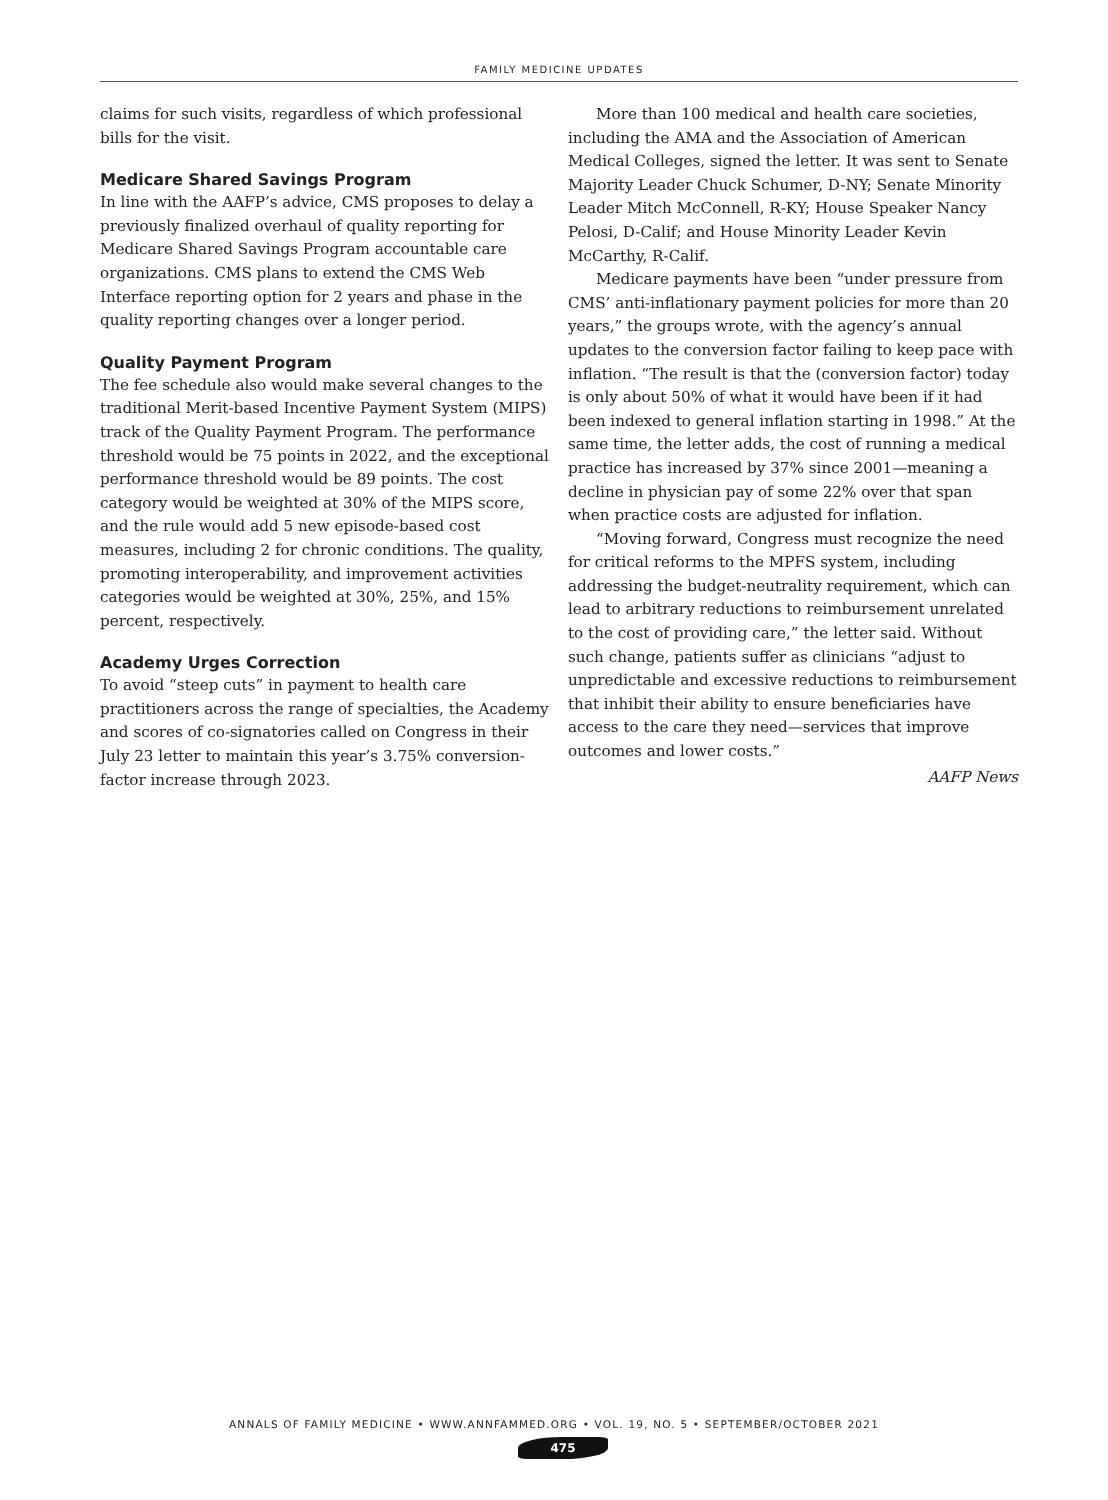FAMILY MEDICINE UPDATES
claims for such visits, regardless of which professional bills for the visit.
Medicare Shared Savings Program
In line with the AAFP’s advice, CMS proposes to delay a previously finalized overhaul of quality reporting for Medicare Shared Savings Program accountable care organizations. CMS plans to extend the CMS Web Interface reporting option for 2 years and phase in the quality reporting changes over a longer period.
Quality Payment Program
The fee schedule also would make several changes to the traditional Merit-based Incentive Payment System (MIPS) track of the Quality Payment Program. The performance threshold would be 75 points in 2022, and the exceptional performance threshold would be 89 points. The cost category would be weighted at 30% of the MIPS score, and the rule would add 5 new episode-based cost measures, including 2 for chronic conditions. The quality, promoting interoperability, and improvement activities categories would be weighted at 30%, 25%, and 15% percent, respectively.
Academy Urges Correction
To avoid “steep cuts” in payment to health care practitioners across the range of specialties, the Academy and scores of co-signatories called on Congress in their July 23 letter to maintain this year’s 3.75% conversion-factor increase through 2023.
More than 100 medical and health care societies, including the AMA and the Association of American Medical Colleges, signed the letter. It was sent to Senate Majority Leader Chuck Schumer, D-NY; Senate Minority Leader Mitch McConnell, R-KY; House Speaker Nancy Pelosi, D-Calif; and House Minority Leader Kevin McCarthy, R-Calif.
Medicare payments have been “under pressure from CMS’ anti-inflationary payment policies for more than 20 years,” the groups wrote, with the agency’s annual updates to the conversion factor failing to keep pace with inflation. “The result is that the (conversion factor) today is only about 50% of what it would have been if it had been indexed to general inflation starting in 1998.” At the same time, the letter adds, the cost of running a medical practice has increased by 37% since 2001—meaning a decline in physician pay of some 22% over that span when practice costs are adjusted for inflation.
“Moving forward, Congress must recognize the need for critical reforms to the MPFS system, including addressing the budget-neutrality requirement, which can lead to arbitrary reductions to reimbursement unrelated to the cost of providing care,” the letter said. Without such change, patients suffer as clinicians “adjust to unpredictable and excessive reductions to reimbursement that inhibit their ability to ensure beneficiaries have access to the care they need—services that improve outcomes and lower costs.”
AAFP News
ANNALS OF FAMILY MEDICINE • WWW.ANNFAMMED.ORG • VOL. 19, NO. 5 • SEPTEMBER/OCTOBER 2021
475